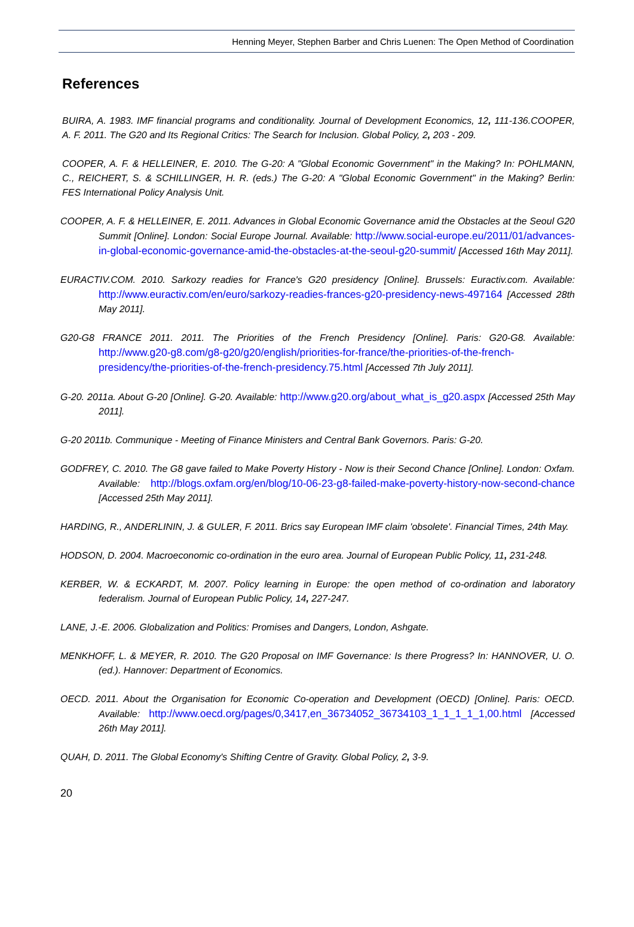Henning Meyer, Stephen Barber and Chris Luenen: The Open Method of Coordination
References
BUIRA, A. 1983. IMF financial programs and conditionality. Journal of Development Economics, 12, 111-136.COOPER, A. F. 2011. The G20 and Its Regional Critics: The Search for Inclusion. Global Policy, 2, 203 - 209.
COOPER, A. F. & HELLEINER, E. 2010. The G-20: A "Global Economic Government" in the Making? In: POHLMANN, C., REICHERT, S. & SCHILLINGER, H. R. (eds.) The G-20: A "Global Economic Government" in the Making? Berlin: FES International Policy Analysis Unit.
COOPER, A. F. & HELLEINER, E. 2011. Advances in Global Economic Governance amid the Obstacles at the Seoul G20 Summit [Online]. London: Social Europe Journal. Available: http://www.social-europe.eu/2011/01/advances-in-global-economic-governance-amid-the-obstacles-at-the-seoul-g20-summit/ [Accessed 16th May 2011].
EURACTIV.COM. 2010. Sarkozy readies for France's G20 presidency [Online]. Brussels: Euractiv.com. Available: http://www.euractiv.com/en/euro/sarkozy-readies-frances-g20-presidency-news-497164 [Accessed 28th May 2011].
G20-G8 FRANCE 2011. 2011. The Priorities of the French Presidency [Online]. Paris: G20-G8. Available: http://www.g20-g8.com/g8-g20/g20/english/priorities-for-france/the-priorities-of-the-french-presidency/the-priorities-of-the-french-presidency.75.html [Accessed 7th July 2011].
G-20. 2011a. About G-20 [Online]. G-20. Available: http://www.g20.org/about_what_is_g20.aspx [Accessed 25th May 2011].
G-20 2011b. Communique - Meeting of Finance Ministers and Central Bank Governors. Paris: G-20.
GODFREY, C. 2010. The G8 gave failed to Make Poverty History - Now is their Second Chance [Online]. London: Oxfam. Available: http://blogs.oxfam.org/en/blog/10-06-23-g8-failed-make-poverty-history-now-second-chance [Accessed 25th May 2011].
HARDING, R., ANDERLININ, J. & GULER, F. 2011. Brics say European IMF claim 'obsolete'. Financial Times, 24th May.
HODSON, D. 2004. Macroeconomic co-ordination in the euro area. Journal of European Public Policy, 11, 231-248.
KERBER, W. & ECKARDT, M. 2007. Policy learning in Europe: the open method of co-ordination and laboratory federalism. Journal of European Public Policy, 14, 227-247.
LANE, J.-E. 2006. Globalization and Politics: Promises and Dangers, London, Ashgate.
MENKHOFF, L. & MEYER, R. 2010. The G20 Proposal on IMF Governance: Is there Progress? In: HANNOVER, U. O. (ed.). Hannover: Department of Economics.
OECD. 2011. About the Organisation for Economic Co-operation and Development (OECD) [Online]. Paris: OECD. Available: http://www.oecd.org/pages/0,3417,en_36734052_36734103_1_1_1_1_1,00.html [Accessed 26th May 2011].
QUAH, D. 2011. The Global Economy's Shifting Centre of Gravity. Global Policy, 2, 3-9.
20